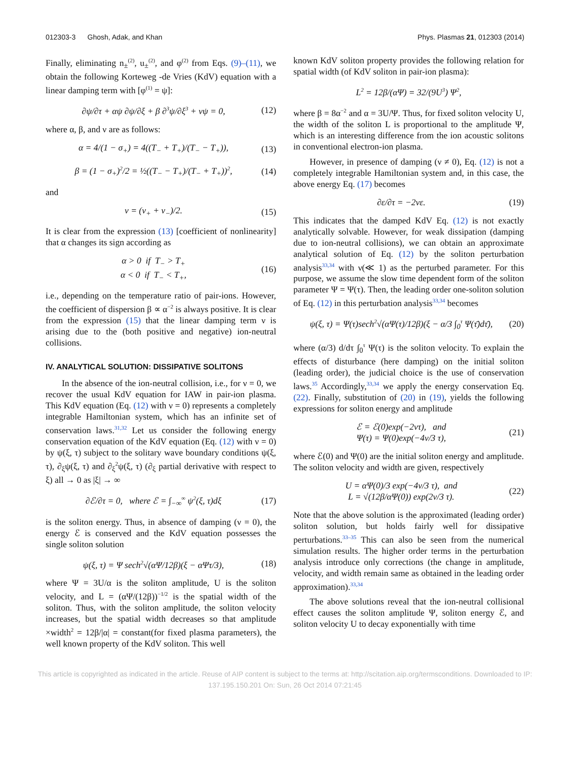012303-3 Ghosh, Adak, and Khan Phys. Plasmas 21, 012303 (2014)
Finally, eliminating n<sub>±</sub><sup>(2)</sup>, u<sub>±</sub><sup>(2)</sup>, and φ<sup>(2)</sup> from Eqs. (9)–(11), we obtain the following Korteweg -de Vries (KdV) equation with a linear damping term with [φ<sup>(1)</sup> = ψ]:
∂ψ/∂τ + αψ ∂ψ/∂ξ + β ∂<sup>3</sup>ψ/∂ξ<sup>3</sup> + νψ = 0, (12)
where α, β, and ν are as follows:
α = 4/(1 − σ<sub>+</sub>) = 4((T<sub>−</sub> + T<sub>+</sub>)/(T<sub>−</sub> − T<sub>+</sub>)), (13)
β = (1 − σ<sub>+</sub>)<sup>2</sup>/2 = ½((T<sub>−</sub> − T<sub>+</sub>)/(T<sub>−</sub> + T<sub>+</sub>))<sup>2</sup>, (14)
and
ν = (ν<sub>+</sub> + ν<sub>−</sub>)/2. (15)
It is clear from the expression (13) [coefficient of nonlinearity] that α changes its sign according as
α > 0 if T<sub>−</sub> > T<sub>+</sub>
α < 0 if T<sub>−</sub> < T<sub>+</sub>, (16)
i.e., depending on the temperature ratio of pair-ions. However, the coefficient of dispersion β ∝ α<sup>−2</sup> is always positive. It is clear from the expression (15) that the linear damping term ν is arising due to the (both positive and negative) ion-neutral collisions.
IV. ANALYTICAL SOLUTION: DISSIPATIVE SOLITONS
In the absence of the ion-neutral collision, i.e., for ν = 0, we recover the usual KdV equation for IAW in pair-ion plasma. This KdV equation (Eq. (12) with ν = 0) represents a completely integrable Hamiltonian system, which has an infinite set of conservation laws.<sup>31,32</sup> Let us consider the following energy conservation equation of the KdV equation (Eq. (12) with ν = 0) by ψ(ξ, τ) subject to the solitary wave boundary conditions ψ(ξ, τ), ∂<sub>ξ</sub>ψ(ξ, τ) and ∂<sub>ξ</sub><sup>2</sup>ψ(ξ, τ) (∂<sub>ξ</sub> partial derivative with respect to ξ) all → 0 as |ξ| → ∞
∂ℰ/∂τ = 0, where ℰ = ∫<sub>−∞</sub><sup>∞</sup> ψ<sup>2</sup>(ξ, τ)dξ (17)
is the soliton energy. Thus, in absence of damping (ν = 0), the energy ℰ is conserved and the KdV equation possesses the single soliton solution
ψ(ξ, τ) = Ψ sech<sup>2</sup>√(αΨ/12β)(ξ − αΨτ/3), (18)
where Ψ = 3U/α is the soliton amplitude, U is the soliton velocity, and L = (αΨ/(12β))<sup>−1/2</sup> is the spatial width of the soliton. Thus, with the soliton amplitude, the soliton velocity increases, but the spatial width decreases so that amplitude ×width<sup>2</sup> = 12β/|α| = constant(for fixed plasma parameters), the well known property of the KdV soliton. This well
known KdV soliton property provides the following relation for spatial width (of KdV soliton in pair-ion plasma):
L<sup>2</sup> = 12β/(αΨ) = 32/(9U<sup>3</sup>) Ψ<sup>2</sup>,
where β = 8α<sup>−2</sup> and α = 3U/Ψ. Thus, for fixed soliton velocity U, the width of the soliton L is proportional to the amplitude Ψ, which is an interesting difference from the ion acoustic solitons in conventional electron-ion plasma.
However, in presence of damping (ν ≠ 0), Eq. (12) is not a completely integrable Hamiltonian system and, in this case, the above energy Eq. (17) becomes
∂ε/∂τ = −2νε. (19)
This indicates that the damped KdV Eq. (12) is not exactly analytically solvable. However, for weak dissipation (damping due to ion-neutral collisions), we can obtain an approximate analytical solution of Eq. (12) by the soliton perturbation analysis<sup>33,34</sup> with ν(≪ 1) as the perturbed parameter. For this purpose, we assume the slow time dependent form of the soliton parameter Ψ = Ψ(τ). Then, the leading order one-soliton solution of Eq. (12) in this perturbation analysis<sup>33,34</sup> becomes
ψ(ξ, τ) = Ψ(τ)sech<sup>2</sup>√(αΨ(τ)/12β)(ξ − α/3 ∫<sub>0</sub><sup>τ</sup> Ψ(τ̄)dτ̄), (20)
where (α/3) d/dτ ∫<sub>0</sub><sup>τ</sup> Ψ(τ) is the soliton velocity. To explain the effects of disturbance (here damping) on the initial soliton (leading order), the judicial choice is the use of conservation laws.<sup>35</sup> Accordingly,<sup>33,34</sup> we apply the energy conservation Eq. (22). Finally, substitution of (20) in (19), yields the following expressions for soliton energy and amplitude
ℰ = ℰ(0)exp(−2ντ), and
Ψ(τ) = Ψ(0)exp(−4ν/3 τ), (21)
where ℰ(0) and Ψ(0) are the initial soliton energy and amplitude. The soliton velocity and width are given, respectively
U = αΨ(0)/3 exp(−4ν/3 τ), and
L = √(12β/αΨ(0)) exp(2ν/3 τ). (22)
Note that the above solution is the approximated (leading order) soliton solution, but holds fairly well for dissipative perturbations.<sup>33–35</sup> This can also be seen from the numerical simulation results. The higher order terms in the perturbation analysis introduce only corrections (the change in amplitude, velocity, and width remain same as obtained in the leading order approximation).<sup>33,34</sup>
The above solutions reveal that the ion-neutral collisional effect causes the soliton amplitude Ψ, soliton energy ℰ, and soliton velocity U to decay exponentially with time
This article is copyrighted as indicated in the article. Reuse of AIP content is subject to the terms at: http://scitation.aip.org/termsconditions. Downloaded to IP:
137.195.150.201 On: Sun, 26 Oct 2014 07:21:45